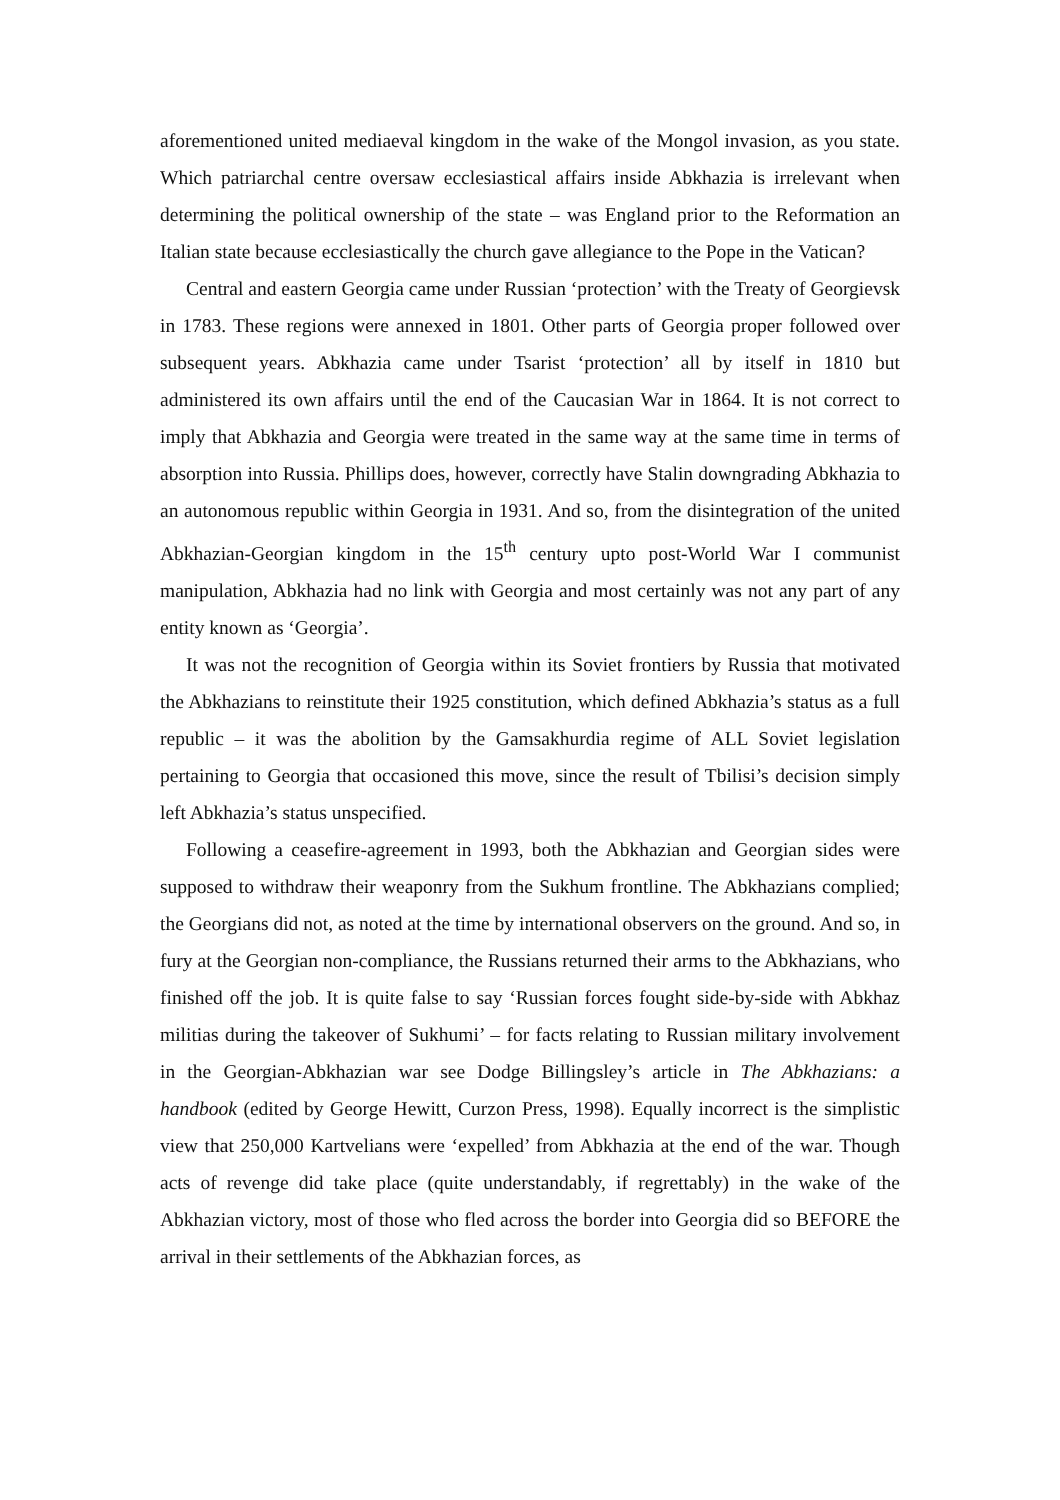aforementioned united mediaeval kingdom in the wake of the Mongol invasion, as you state. Which patriarchal centre oversaw ecclesiastical affairs inside Abkhazia is irrelevant when determining the political ownership of the state – was England prior to the Reformation an Italian state because ecclesiastically the church gave allegiance to the Pope in the Vatican?
Central and eastern Georgia came under Russian ‘protection’ with the Treaty of Georgievsk in 1783. These regions were annexed in 1801. Other parts of Georgia proper followed over subsequent years. Abkhazia came under Tsarist ‘protection’ all by itself in 1810 but administered its own affairs until the end of the Caucasian War in 1864. It is not correct to imply that Abkhazia and Georgia were treated in the same way at the same time in terms of absorption into Russia. Phillips does, however, correctly have Stalin downgrading Abkhazia to an autonomous republic within Georgia in 1931. And so, from the disintegration of the united Abkhazian-Georgian kingdom in the 15<sup>th</sup> century upto post-World War I communist manipulation, Abkhazia had no link with Georgia and most certainly was not any part of any entity known as ‘Georgia’.
It was not the recognition of Georgia within its Soviet frontiers by Russia that motivated the Abkhazians to reinstitute their 1925 constitution, which defined Abkhazia’s status as a full republic – it was the abolition by the Gamsakhurdia regime of ALL Soviet legislation pertaining to Georgia that occasioned this move, since the result of Tbilisi’s decision simply left Abkhazia’s status unspecified.
Following a ceasefire-agreement in 1993, both the Abkhazian and Georgian sides were supposed to withdraw their weaponry from the Sukhum frontline. The Abkhazians complied; the Georgians did not, as noted at the time by international observers on the ground. And so, in fury at the Georgian non-compliance, the Russians returned their arms to the Abkhazians, who finished off the job. It is quite false to say ‘Russian forces fought side-by-side with Abkhaz militias during the takeover of Sukhumi’ – for facts relating to Russian military involvement in the Georgian-Abkhazian war see Dodge Billingsley’s article in The Abkhazians: a handbook (edited by George Hewitt, Curzon Press, 1998). Equally incorrect is the simplistic view that 250,000 Kartvelians were ‘expelled’ from Abkhazia at the end of the war. Though acts of revenge did take place (quite understandably, if regrettably) in the wake of the Abkhazian victory, most of those who fled across the border into Georgia did so BEFORE the arrival in their settlements of the Abkhazian forces, as